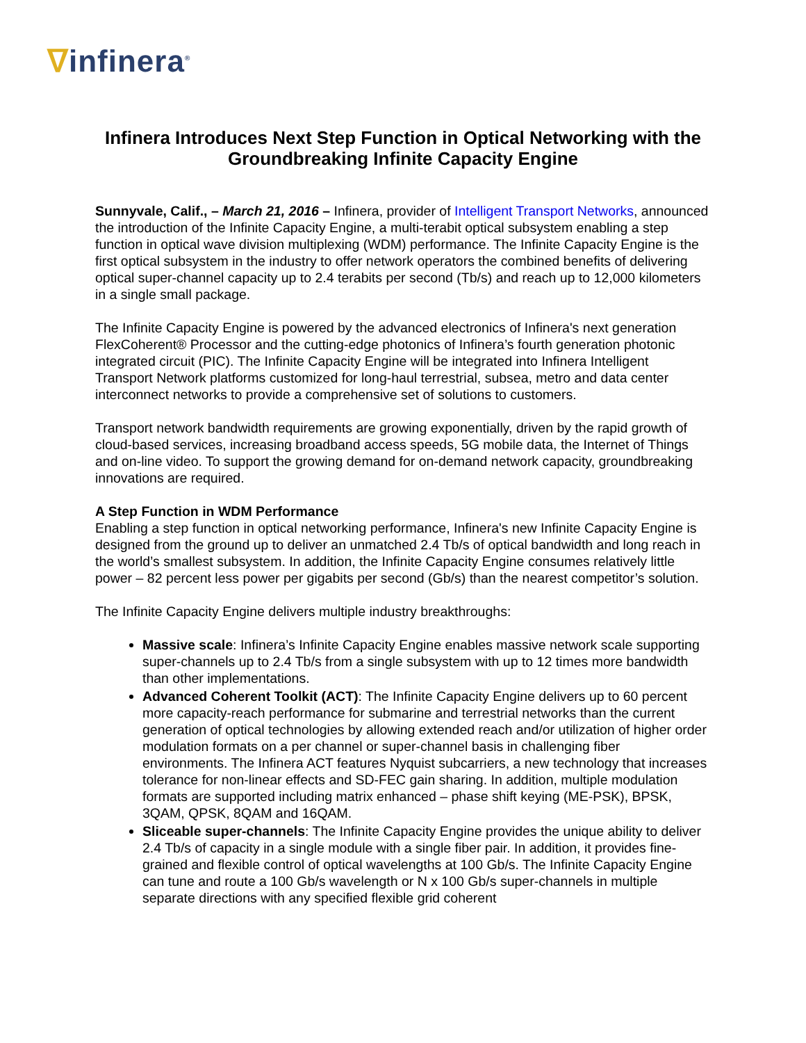ᐁinfinera<sup>®</sup>
Infinera Introduces Next Step Function in Optical Networking with the Groundbreaking Infinite Capacity Engine
Sunnyvale, Calif., – March 21, 2016 – Infinera, provider of Intelligent Transport Networks, announced the introduction of the Infinite Capacity Engine, a multi-terabit optical subsystem enabling a step function in optical wave division multiplexing (WDM) performance. The Infinite Capacity Engine is the first optical subsystem in the industry to offer network operators the combined benefits of delivering optical super-channel capacity up to 2.4 terabits per second (Tb/s) and reach up to 12,000 kilometers in a single small package.
The Infinite Capacity Engine is powered by the advanced electronics of Infinera's next generation FlexCoherent® Processor and the cutting-edge photonics of Infinera’s fourth generation photonic integrated circuit (PIC). The Infinite Capacity Engine will be integrated into Infinera Intelligent Transport Network platforms customized for long-haul terrestrial, subsea, metro and data center interconnect networks to provide a comprehensive set of solutions to customers.
Transport network bandwidth requirements are growing exponentially, driven by the rapid growth of cloud-based services, increasing broadband access speeds, 5G mobile data, the Internet of Things and on-line video. To support the growing demand for on-demand network capacity, groundbreaking innovations are required.
A Step Function in WDM Performance
Enabling a step function in optical networking performance, Infinera's new Infinite Capacity Engine is designed from the ground up to deliver an unmatched 2.4 Tb/s of optical bandwidth and long reach in the world’s smallest subsystem. In addition, the Infinite Capacity Engine consumes relatively little power – 82 percent less power per gigabits per second (Gb/s) than the nearest competitor’s solution.
The Infinite Capacity Engine delivers multiple industry breakthroughs:
Massive scale: Infinera’s Infinite Capacity Engine enables massive network scale supporting super-channels up to 2.4 Tb/s from a single subsystem with up to 12 times more bandwidth than other implementations.
Advanced Coherent Toolkit (ACT): The Infinite Capacity Engine delivers up to 60 percent more capacity-reach performance for submarine and terrestrial networks than the current generation of optical technologies by allowing extended reach and/or utilization of higher order modulation formats on a per channel or super-channel basis in challenging fiber environments. The Infinera ACT features Nyquist subcarriers, a new technology that increases tolerance for non-linear effects and SD-FEC gain sharing. In addition, multiple modulation formats are supported including matrix enhanced – phase shift keying (ME-PSK), BPSK, 3QAM, QPSK, 8QAM and 16QAM.
Sliceable super-channels: The Infinite Capacity Engine provides the unique ability to deliver 2.4 Tb/s of capacity in a single module with a single fiber pair. In addition, it provides fine-grained and flexible control of optical wavelengths at 100 Gb/s. The Infinite Capacity Engine can tune and route a 100 Gb/s wavelength or N x 100 Gb/s super-channels in multiple separate directions with any specified flexible grid coherent